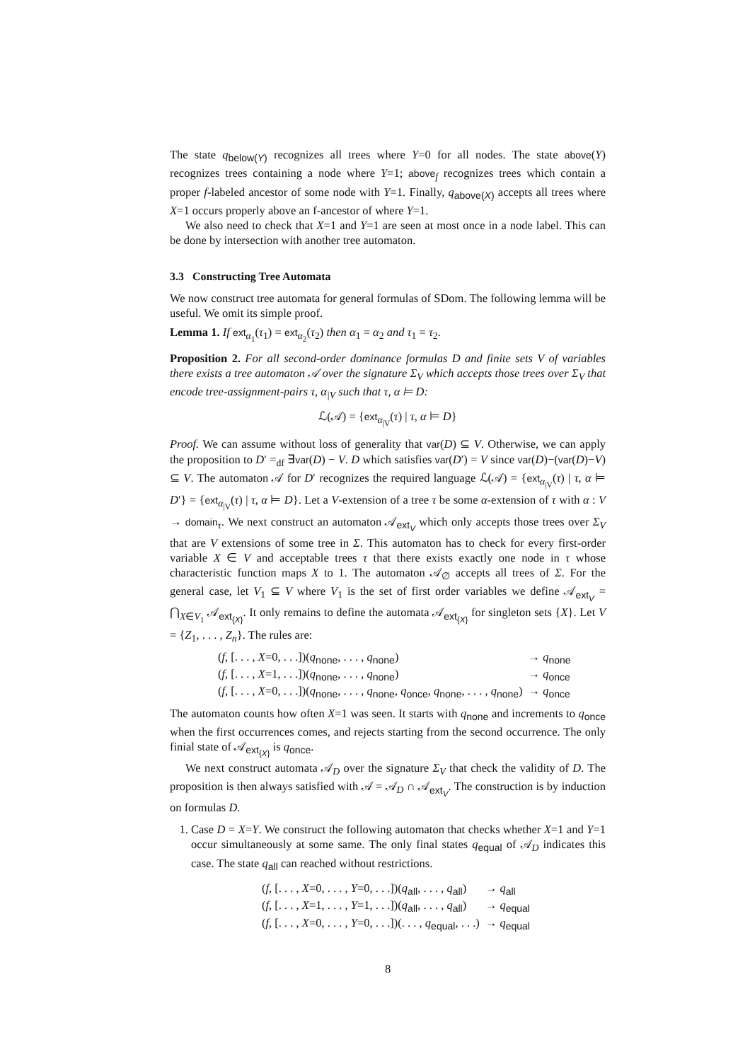The state q<sub>below(Y)</sub> recognizes all trees where Y=0 for all nodes. The state above(Y) recognizes trees containing a node where Y=1; above<sub>f</sub> recognizes trees which contain a proper f-labeled ancestor of some node with Y=1. Finally, q<sub>above(X)</sub> accepts all trees where X=1 occurs properly above an f-ancestor of where Y=1.
We also need to check that X=1 and Y=1 are seen at most once in a node label. This can be done by intersection with another tree automaton.
3.3 Constructing Tree Automata
We now construct tree automata for general formulas of SDom. The following lemma will be useful. We omit its simple proof.
Lemma 1. If ext<sub>α<sub>1</sub></sub>(τ<sub>1</sub>) = ext<sub>α<sub>2</sub></sub>(τ<sub>2</sub>) then α<sub>1</sub> = α<sub>2</sub> and τ<sub>1</sub> = τ<sub>2</sub>.
Proposition 2. For all second-order dominance formulas D and finite sets V of variables there exists a tree automaton 𝒜 over the signature Σ<sub>V</sub> which accepts those trees over Σ<sub>V</sub> that encode tree-assignment-pairs τ, α<sub>|V</sub> such that τ, α ⊨ D:
ℒ(𝒜) = {ext<sub>α<sub>|V</sub></sub>(τ) | τ, α ⊨ D}
Proof. We can assume without loss of generality that var(D) ⊆ V. Otherwise, we can apply the proposition to D′ =<sub>df</sub> ∃var(D) − V. D which satisfies var(D′) = V since var(D)−(var(D)−V) ⊆ V. The automaton 𝒜 for D′ recognizes the required language ℒ(𝒜) = {ext<sub>α<sub>|V</sub></sub>(τ) | τ, α ⊨ D′} = {ext<sub>α<sub>|V</sub></sub>(τ) | τ, α ⊨ D}. Let a V-extension of a tree τ be some α-extension of τ with α : V → domain<sub>τ</sub>. We next construct an automaton 𝒜<sub>ext<sub>V</sub></sub> which only accepts those trees over Σ<sub>V</sub> that are V extensions of some tree in Σ. This automaton has to check for every first-order variable X ∈ V and acceptable trees τ that there exists exactly one node in τ whose characteristic function maps X to 1. The automaton 𝒜<sub>∅</sub> accepts all trees of Σ. For the general case, let V<sub>1</sub> ⊆ V where V<sub>1</sub> is the set of first order variables we define 𝒜<sub>ext<sub>V</sub></sub> = ⋂<sub>X∈V<sub>1</sub></sub> 𝒜<sub>ext<sub>{X}</sub></sub>. It only remains to define the automata 𝒜<sub>ext<sub>{X}</sub></sub> for singleton sets {X}. Let V = {Z<sub>1</sub>, . . . , Z<sub>n</sub>}. The rules are:
| ( f , [. . . , X =0, . . .])( q<sub>none</sub>, . . . , q<sub>none</sub>) | → q<sub>none</sub> |
| ( f , [. . . , X =1, . . .])( q<sub>none</sub>, . . . , q<sub>none</sub>) | → q<sub>once</sub> |
| ( f , [. . . , X =0, . . .])( q<sub>none</sub>, . . . , q<sub>none</sub>, q<sub>once</sub>, q<sub>none</sub>, . . . , q<sub>none</sub>) | → q<sub>once</sub> |
The automaton counts how often X=1 was seen. It starts with q<sub>none</sub> and increments to q<sub>once</sub> when the first occurrences comes, and rejects starting from the second occurrence. The only finial state of 𝒜<sub>ext<sub>{X}</sub></sub> is q<sub>once</sub>.
We next construct automata 𝒜<sub>D</sub> over the signature Σ<sub>V</sub> that check the validity of D. The proposition is then always satisfied with 𝒜 = 𝒜<sub>D</sub> ∩ 𝒜<sub>ext<sub>V</sub></sub>. The construction is by induction on formulas D.
1. Case D = X=Y. We construct the following automaton that checks whether X=1 and Y=1 occur simultaneously at some same. The only final states q<sub>equal</sub> of 𝒜<sub>D</sub> indicates this case. The state q<sub>all</sub> can reached without restrictions.
| ( f , [. . . , X =0, . . . , Y =0, . . .])( q<sub>all</sub>, . . . , q<sub>all</sub>) | → q<sub>all</sub> |
| ( f , [. . . , X =1, . . . , Y =1, . . .])( q<sub>all</sub>, . . . , q<sub>all</sub>) | → q<sub>equal</sub> |
| ( f , [. . . , X =0, . . . , Y =0, . . .])(. . . , q<sub>equal</sub>, . . .) | → q<sub>equal</sub> |
8